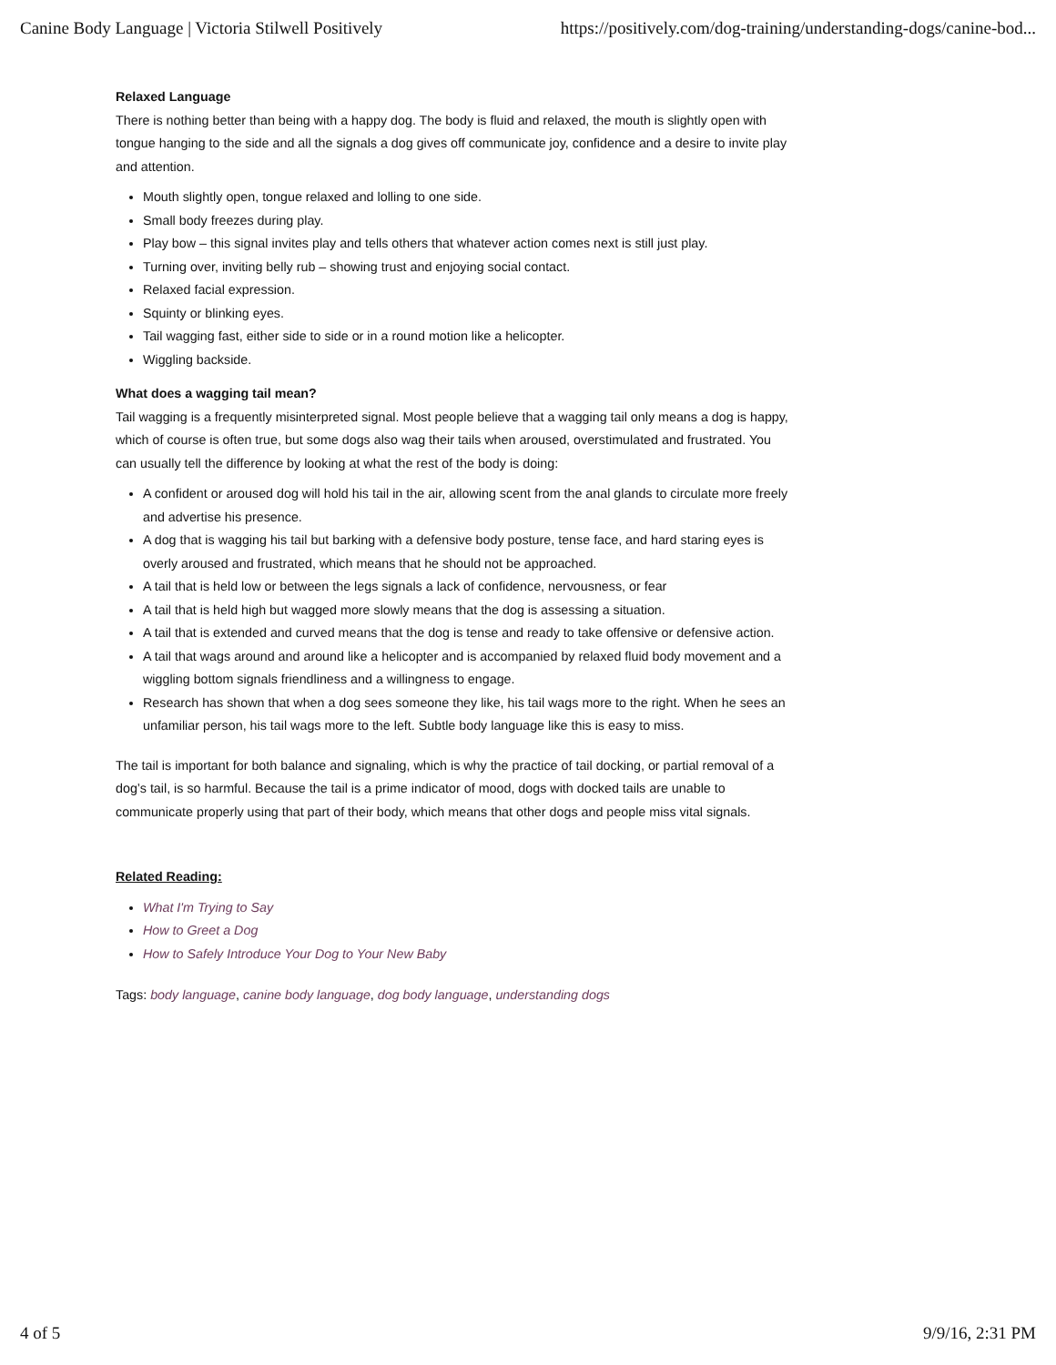Canine Body Language | Victoria Stilwell Positively https://positively.com/dog-training/understanding-dogs/canine-bod...
Relaxed Language
There is nothing better than being with a happy dog. The body is fluid and relaxed, the mouth is slightly open with tongue hanging to the side and all the signals a dog gives off communicate joy, confidence and a desire to invite play and attention.
Mouth slightly open, tongue relaxed and lolling to one side.
Small body freezes during play.
Play bow – this signal invites play and tells others that whatever action comes next is still just play.
Turning over, inviting belly rub – showing trust and enjoying social contact.
Relaxed facial expression.
Squinty or blinking eyes.
Tail wagging fast, either side to side or in a round motion like a helicopter.
Wiggling backside.
What does a wagging tail mean?
Tail wagging is a frequently misinterpreted signal. Most people believe that a wagging tail only means a dog is happy, which of course is often true, but some dogs also wag their tails when aroused, overstimulated and frustrated. You can usually tell the difference by looking at what the rest of the body is doing:
A confident or aroused dog will hold his tail in the air, allowing scent from the anal glands to circulate more freely and advertise his presence.
A dog that is wagging his tail but barking with a defensive body posture, tense face, and hard staring eyes is overly aroused and frustrated, which means that he should not be approached.
A tail that is held low or between the legs signals a lack of confidence, nervousness, or fear
A tail that is held high but wagged more slowly means that the dog is assessing a situation.
A tail that is extended and curved means that the dog is tense and ready to take offensive or defensive action.
A tail that wags around and around like a helicopter and is accompanied by relaxed fluid body movement and a wiggling bottom signals friendliness and a willingness to engage.
Research has shown that when a dog sees someone they like, his tail wags more to the right. When he sees an unfamiliar person, his tail wags more to the left. Subtle body language like this is easy to miss.
The tail is important for both balance and signaling, which is why the practice of tail docking, or partial removal of a dog’s tail, is so harmful. Because the tail is a prime indicator of mood, dogs with docked tails are unable to communicate properly using that part of their body, which means that other dogs and people miss vital signals.
Related Reading:
What I'm Trying to Say
How to Greet a Dog
How to Safely Introduce Your Dog to Your New Baby
Tags: body language, canine body language, dog body language, understanding dogs
4 of 5 9/9/16, 2:31 PM